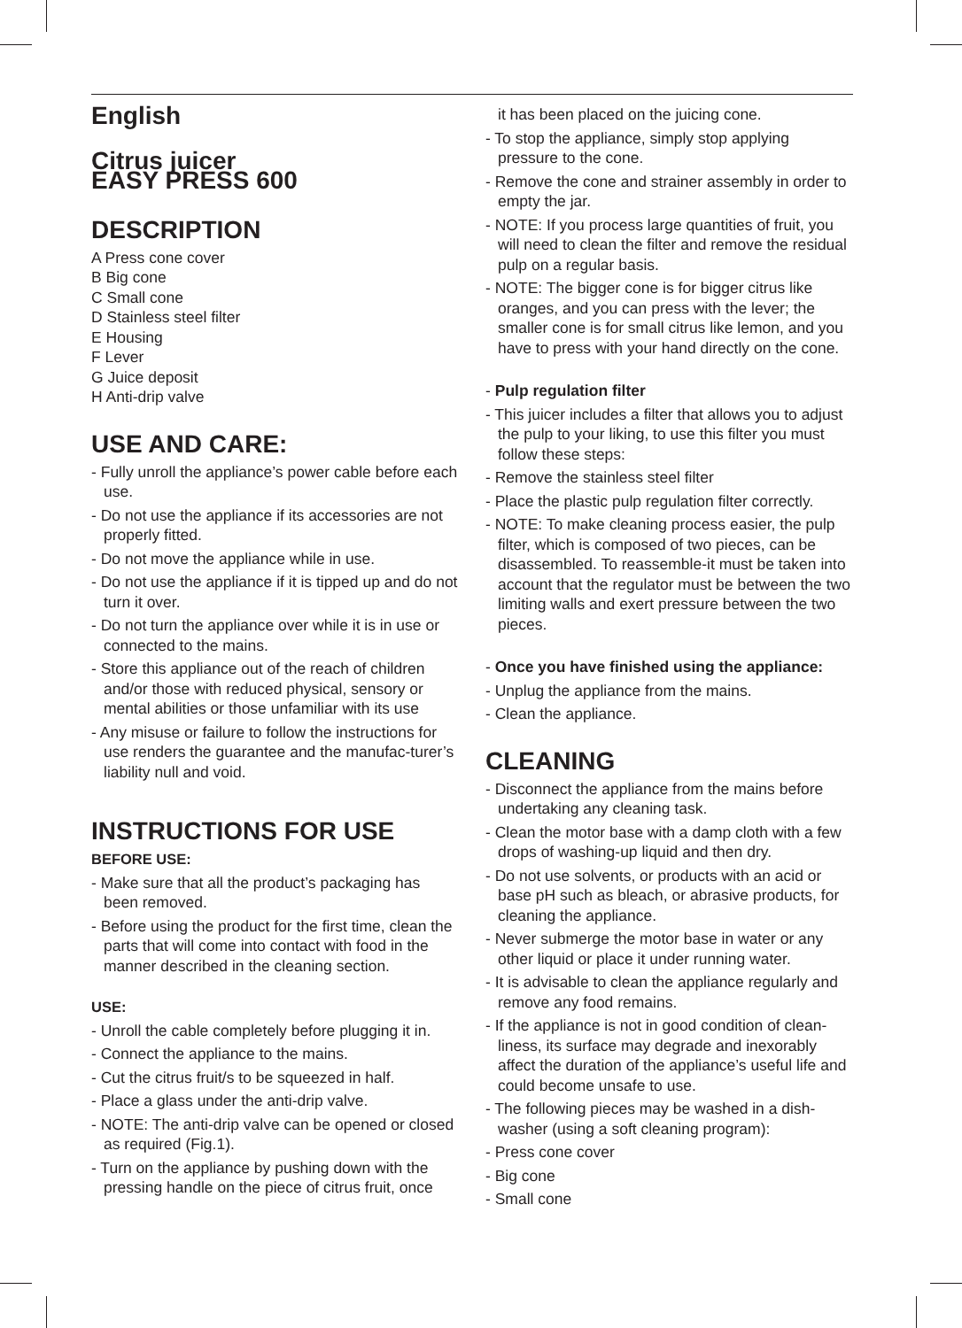English
Citrus juicer
EASY PRESS 600
DESCRIPTION
A Press cone cover
B Big cone
C Small cone
D Stainless steel filter
E Housing
F Lever
G Juice deposit
H Anti-drip valve
USE AND CARE:
- Fully unroll the appliance’s power cable before each use.
- Do not use the appliance if its accessories are not properly fitted.
- Do not move the appliance while in use.
- Do not use the appliance if it is tipped up and do not turn it over.
- Do not turn the appliance over while it is in use or connected to the mains.
- Store this appliance out of the reach of children and/or those with reduced physical, sensory or mental abilities or those unfamiliar with its use
- Any misuse or failure to follow the instructions for use renders the guarantee and the manufac-turer’s liability null and void.
INSTRUCTIONS FOR USE
BEFORE USE:
- Make sure that all the product’s packaging has been removed.
- Before using the product for the first time, clean the parts that will come into contact with food in the manner described in the cleaning section.
USE:
- Unroll the cable completely before plugging it in.
- Connect the appliance to the mains.
- Cut the citrus fruit/s to be squeezed in half.
- Place a glass under the anti-drip valve.
- NOTE: The anti-drip valve can be opened or closed as required (Fig.1).
- Turn on the appliance by pushing down with the pressing handle on the piece of citrus fruit, once
it has been placed on the juicing cone.
- To stop the appliance, simply stop applying pressure to the cone.
- Remove the cone and strainer assembly in order to empty the jar.
- NOTE: If you process large quantities of fruit, you will need to clean the filter and remove the residual pulp on a regular basis.
- NOTE: The bigger cone is for bigger citrus like oranges, and you can press with the lever; the smaller cone is for small citrus like lemon, and you have to press with your hand directly on the cone.
- Pulp regulation filter
- This juicer includes a filter that allows you to adjust the pulp to your liking, to use this filter you must follow these steps:
- Remove the stainless steel filter
- Place the plastic pulp regulation filter correctly.
- NOTE: To make cleaning process easier, the pulp filter, which is composed of two pieces, can be disassembled. To reassemble-it must be taken into account that the regulator must be between the two limiting walls and exert pressure between the two pieces.
- Once you have finished using the appliance:
- Unplug the appliance from the mains.
- Clean the appliance.
CLEANING
- Disconnect the appliance from the mains before undertaking any cleaning task.
- Clean the motor base with a damp cloth with a few drops of washing-up liquid and then dry.
- Do not use solvents, or products with an acid or base pH such as bleach, or abrasive products, for cleaning the appliance.
- Never submerge the motor base in water or any other liquid or place it under running water.
- It is advisable to clean the appliance regularly and remove any food remains.
- If the appliance is not in good condition of clean-liness, its surface may degrade and inexorably affect the duration of the appliance’s useful life and could become unsafe to use.
- The following pieces may be washed in a dish-washer (using a soft cleaning program):
- Press cone cover
- Big cone
- Small cone